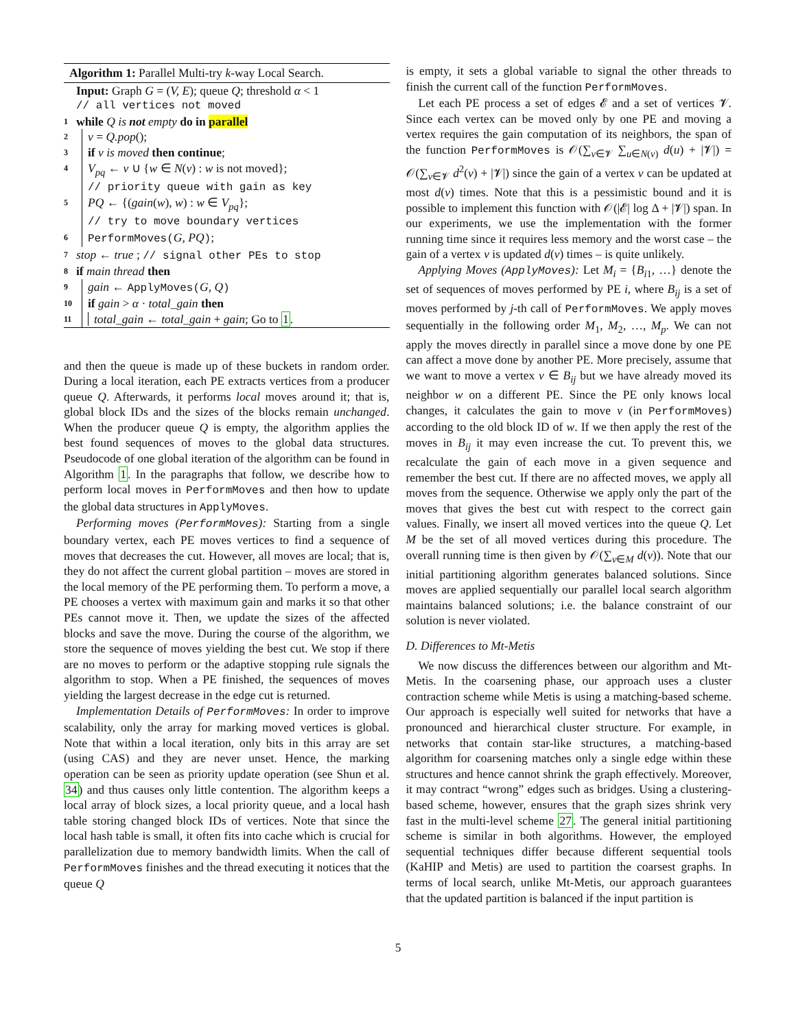Algorithm 1: Parallel Multi-try k-way Local Search.
Input: Graph G = (V, E); queue Q; threshold α < 1
// all vertices not moved
1 while Q is not empty do in parallel
2 v = Q.pop();
3 if v is moved then continue;
4 V<sub>pq</sub> ← v ∪ {w ∈ N(v) : w is not moved};
// priority queue with gain as key
5 PQ ← {(gain(w), w) : w ∈ V<sub>pq</sub>};
// try to move boundary vertices
6 PerformMoves(G, PQ);
7 stop ← true ; // signal other PEs to stop
8 if main thread then
9 gain ← ApplyMoves(G, Q)
10 if gain > α · total_gain then
11 total_gain ← total_gain + gain; Go to 1.
and then the queue is made up of these buckets in random order. During a local iteration, each PE extracts vertices from a producer queue Q. Afterwards, it performs local moves around it; that is, global block IDs and the sizes of the blocks remain unchanged. When the producer queue Q is empty, the algorithm applies the best found sequences of moves to the global data structures. Pseudocode of one global iteration of the algorithm can be found in Algorithm 1. In the paragraphs that follow, we describe how to perform local moves in PerformMoves and then how to update the global data structures in ApplyMoves.
Performing moves (PerformMoves): Starting from a single boundary vertex, each PE moves vertices to find a sequence of moves that decreases the cut. However, all moves are local; that is, they do not affect the current global partition – moves are stored in the local memory of the PE performing them. To perform a move, a PE chooses a vertex with maximum gain and marks it so that other PEs cannot move it. Then, we update the sizes of the affected blocks and save the move. During the course of the algorithm, we store the sequence of moves yielding the best cut. We stop if there are no moves to perform or the adaptive stopping rule signals the algorithm to stop. When a PE finished, the sequences of moves yielding the largest decrease in the edge cut is returned.
Implementation Details of PerformMoves: In order to improve scalability, only the array for marking moved vertices is global. Note that within a local iteration, only bits in this array are set (using CAS) and they are never unset. Hence, the marking operation can be seen as priority update operation (see Shun et al. 34) and thus causes only little contention. The algorithm keeps a local array of block sizes, a local priority queue, and a local hash table storing changed block IDs of vertices. Note that since the local hash table is small, it often fits into cache which is crucial for parallelization due to memory bandwidth limits. When the call of PerformMoves finishes and the thread executing it notices that the queue Q
is empty, it sets a global variable to signal the other threads to finish the current call of the function PerformMoves.
Let each PE process a set of edges 𝓔 and a set of vertices 𝓥. Since each vertex can be moved only by one PE and moving a vertex requires the gain computation of its neighbors, the span of the function PerformMoves is 𝒪(∑<sub>v∈𝓥</sub> ∑<sub>u∈N(v)</sub> d(u) + |𝓥|) = 𝒪(∑<sub>v∈𝓥</sub> d<sup>2</sup>(v) + |𝓥|) since the gain of a vertex v can be updated at most d(v) times. Note that this is a pessimistic bound and it is possible to implement this function with 𝒪(|𝓔| log Δ + |𝓥|) span. In our experiments, we use the implementation with the former running time since it requires less memory and the worst case – the gain of a vertex v is updated d(v) times – is quite unlikely.
Applying Moves (ApplyMoves): Let M<sub>i</sub> = {B<sub>i1</sub>, …} denote the set of sequences of moves performed by PE i, where B<sub>ij</sub> is a set of moves performed by j-th call of PerformMoves. We apply moves sequentially in the following order M<sub>1</sub>, M<sub>2</sub>, …, M<sub>p</sub>. We can not apply the moves directly in parallel since a move done by one PE can affect a move done by another PE. More precisely, assume that we want to move a vertex v ∈ B<sub>ij</sub> but we have already moved its neighbor w on a different PE. Since the PE only knows local changes, it calculates the gain to move v (in PerformMoves) according to the old block ID of w. If we then apply the rest of the moves in B<sub>ij</sub> it may even increase the cut. To prevent this, we recalculate the gain of each move in a given sequence and remember the best cut. If there are no affected moves, we apply all moves from the sequence. Otherwise we apply only the part of the moves that gives the best cut with respect to the correct gain values. Finally, we insert all moved vertices into the queue Q. Let M be the set of all moved vertices during this procedure. The overall running time is then given by 𝒪(∑<sub>v∈M</sub> d(v)). Note that our initial partitioning algorithm generates balanced solutions. Since moves are applied sequentially our parallel local search algorithm maintains balanced solutions; i.e. the balance constraint of our solution is never violated.
D. Differences to Mt-Metis
We now discuss the differences between our algorithm and Mt-Metis. In the coarsening phase, our approach uses a cluster contraction scheme while Metis is using a matching-based scheme. Our approach is especially well suited for networks that have a pronounced and hierarchical cluster structure. For example, in networks that contain star-like structures, a matching-based algorithm for coarsening matches only a single edge within these structures and hence cannot shrink the graph effectively. Moreover, it may contract “wrong” edges such as bridges. Using a clustering-based scheme, however, ensures that the graph sizes shrink very fast in the multi-level scheme 27. The general initial partitioning scheme is similar in both algorithms. However, the employed sequential techniques differ because different sequential tools (KaHIP and Metis) are used to partition the coarsest graphs. In terms of local search, unlike Mt-Metis, our approach guarantees that the updated partition is balanced if the input partition is
5